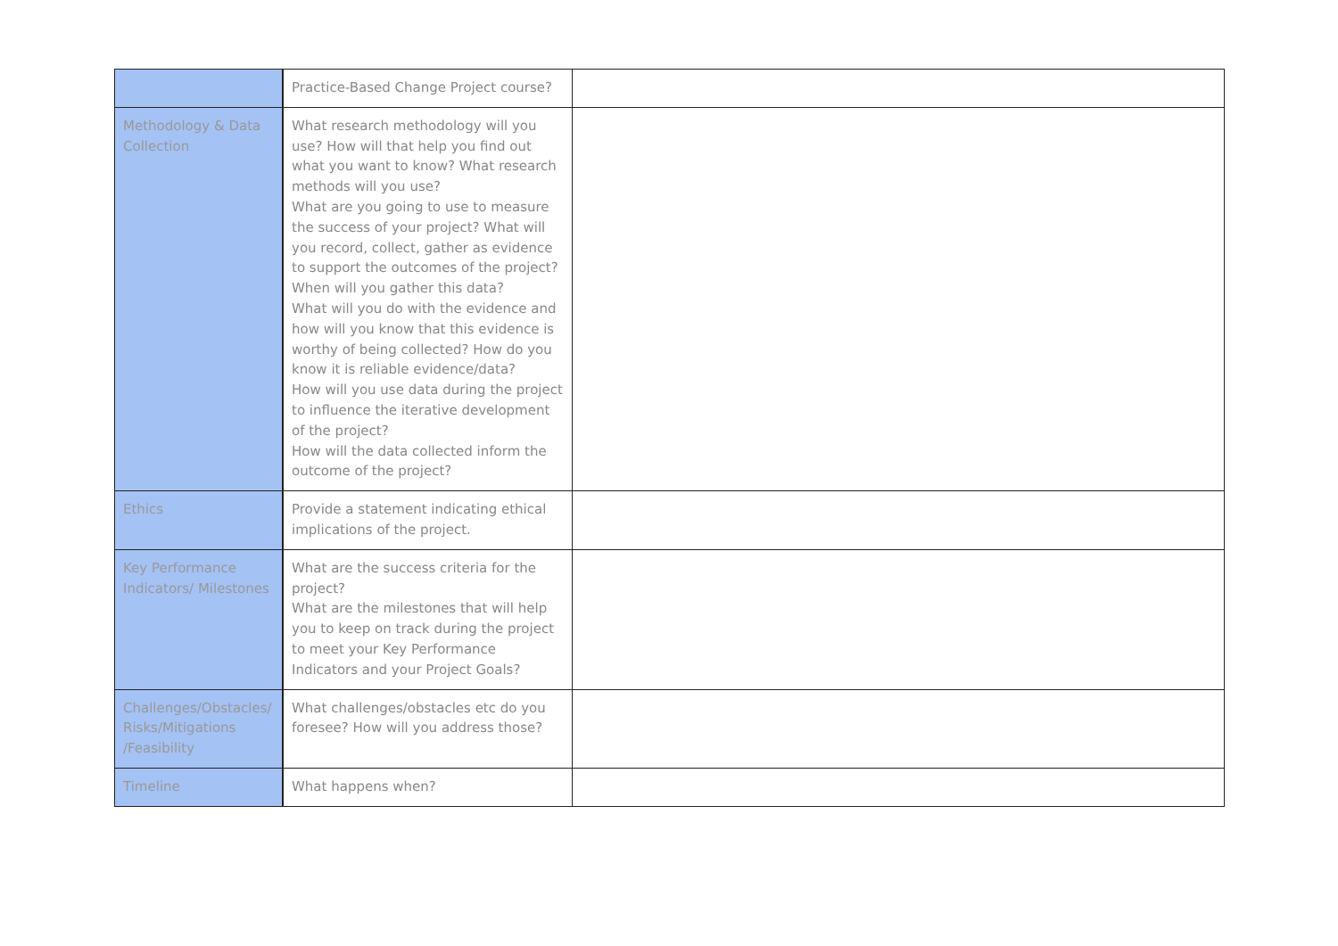| | Practice-Based Change Project course? | |
| Methodology & Data Collection | What research methodology will you use? How will that help you find out what you want to know? What research methods will you use? What are you going to use to measure the success of your project? What will you record, collect, gather as evidence to support the outcomes of the project? When will you gather this data? What will you do with the evidence and how will you know that this evidence is worthy of being collected? How do you know it is reliable evidence/data? How will you use data during the project to influence the iterative development of the project? How will the data collected inform the outcome of the project? | |
| Ethics | Provide a statement indicating ethical implications of the project. | |
| Key Performance Indicators/ Milestones | What are the success criteria for the project? What are the milestones that will help you to keep on track during the project to meet your Key Performance Indicators and your Project Goals? | |
| Challenges/Obstacles/ Risks/Mitigations /Feasibility | What challenges/obstacles etc do you foresee? How will you address those? | |
| Timeline | What happens when? | |